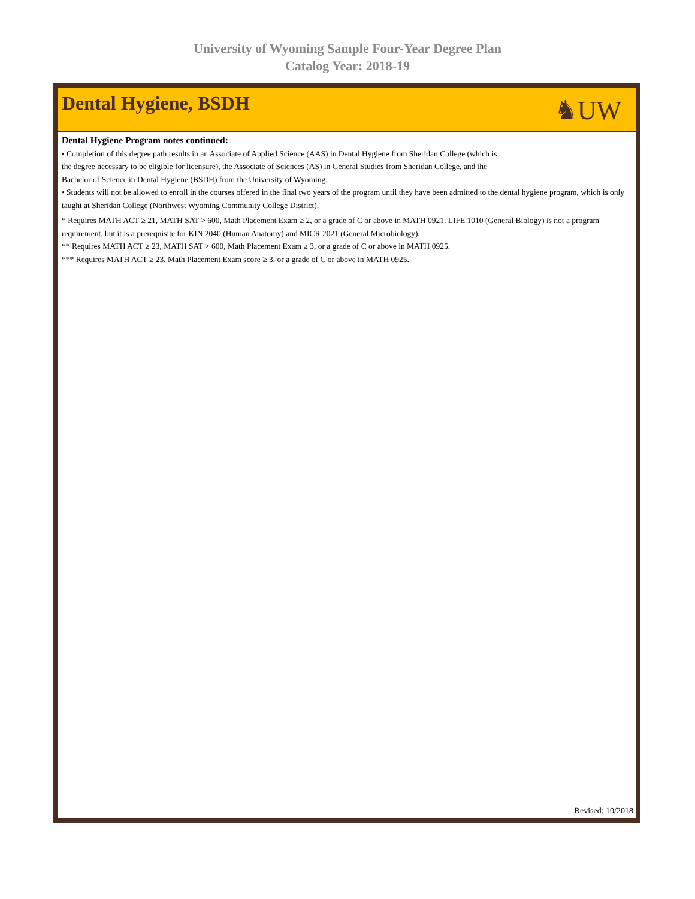University of Wyoming Sample Four-Year Degree Plan
Catalog Year: 2018-19
Dental Hygiene, BSDH
♞UW
Dental Hygiene Program notes continued:
• Completion of this degree path results in an Associate of Applied Science (AAS) in Dental Hygiene from Sheridan College (which is
the degree necessary to be eligible for licensure), the Associate of Sciences (AS) in General Studies from Sheridan College, and the
Bachelor of Science in Dental Hygiene (BSDH) from the University of Wyoming.
• Students will not be allowed to enroll in the courses offered in the final two years of the program until they have been admitted to the dental hygiene program, which is only taught at Sheridan College (Northwest Wyoming Community College District).
* Requires MATH ACT ≥ 21, MATH SAT > 600, Math Placement Exam ≥ 2, or a grade of C or above in MATH 0921. LIFE 1010 (General Biology) is not a program requirement, but it is a prerequisite for KIN 2040 (Human Anatomy) and MICR 2021 (General Microbiology).
** Requires MATH ACT ≥ 23, MATH SAT > 600, Math Placement Exam ≥ 3, or a grade of C or above in MATH 0925.
*** Requires MATH ACT ≥ 23, Math Placement Exam score ≥ 3, or a grade of C or above in MATH 0925.
Revised: 10/2018